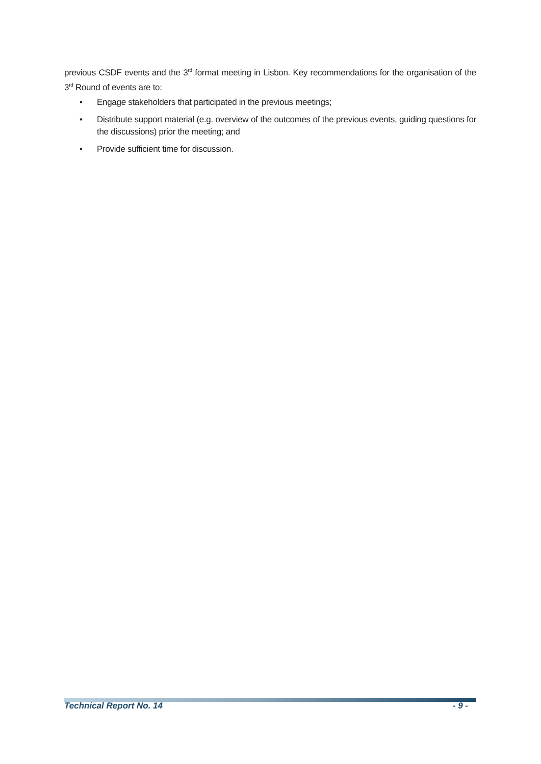previous CSDF events and the 3<sup>rd</sup> format meeting in Lisbon. Key recommendations for the organisation of the 3<sup>rd</sup> Round of events are to:
• Engage stakeholders that participated in the previous meetings;
• Distribute support material (e.g. overview of the outcomes of the previous events, guiding questions for the discussions) prior the meeting; and
• Provide sufficient time for discussion.
Technical Report No. 14 - 9 -